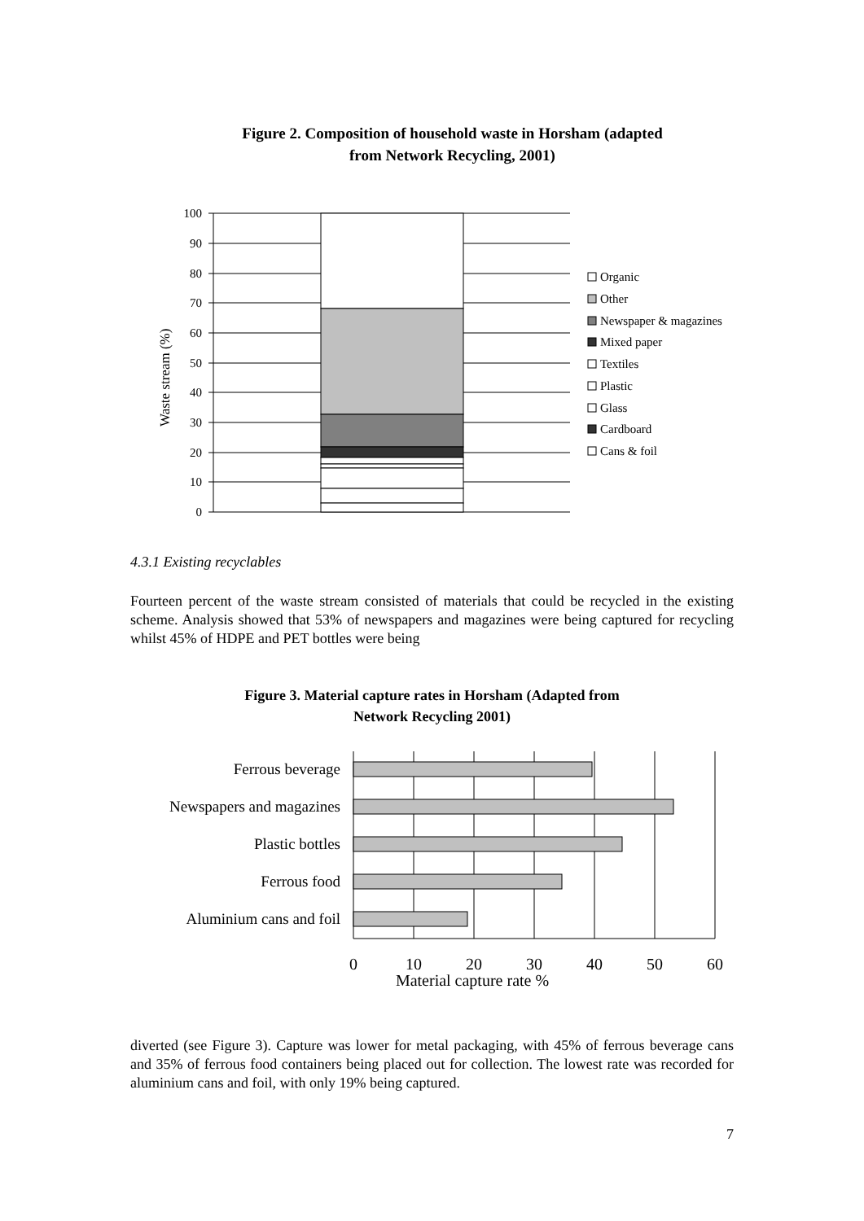Figure 2. Composition of household waste in Horsham (adapted
from Network Recycling, 2001)
0
10
20
30
40
50
60
70
80
90
100
Waste stream (%)
Organic
Other
Newspaper & magazines
Mixed paper
Textiles
Plastic
Glass
Cardboard
Cans & foil
4.3.1 Existing recyclables
Fourteen percent of the waste stream consisted of materials that could be recycled in the existing scheme. Analysis showed that 53% of newspapers and magazines were being captured for recycling whilst 45% of HDPE and PET bottles were being
Figure 3. Material capture rates in Horsham (Adapted from
Network Recycling 2001)
Ferrous beverage
Newspapers and magazines
Plastic bottles
Ferrous food
Aluminium cans and foil
0
10
20
30
40
50
60
Material capture rate %
diverted (see Figure 3). Capture was lower for metal packaging, with 45% of ferrous beverage cans and 35% of ferrous food containers being placed out for collection. The lowest rate was recorded for aluminium cans and foil, with only 19% being captured.
7